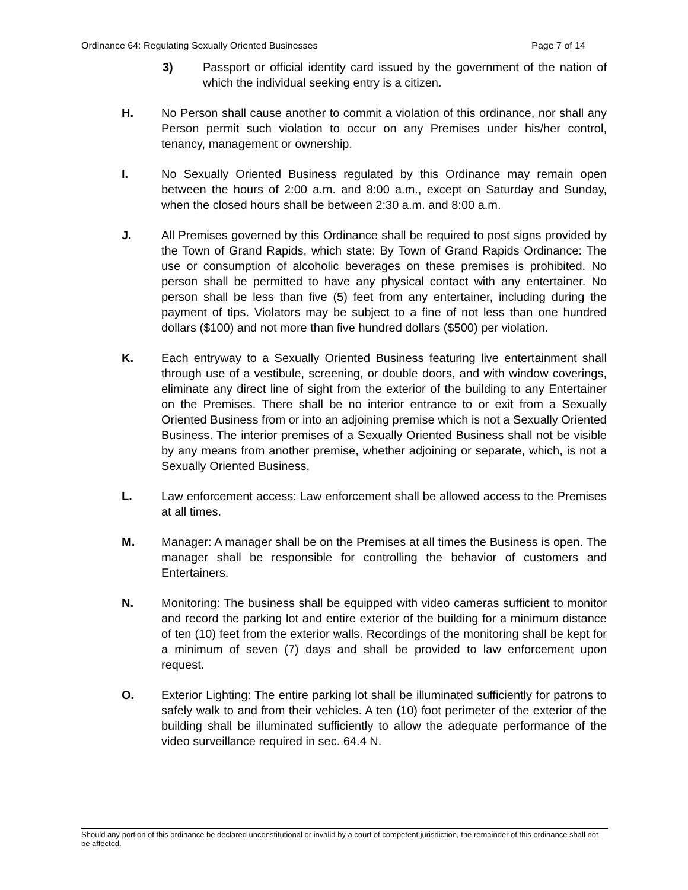Ordinance 64: Regulating Sexually Oriented Businesses Page 7 of 14
3) Passport or official identity card issued by the government of the nation of which the individual seeking entry is a citizen.
H. No Person shall cause another to commit a violation of this ordinance, nor shall any Person permit such violation to occur on any Premises under his/her control, tenancy, management or ownership.
I. No Sexually Oriented Business regulated by this Ordinance may remain open between the hours of 2:00 a.m. and 8:00 a.m., except on Saturday and Sunday, when the closed hours shall be between 2:30 a.m. and 8:00 a.m.
J. All Premises governed by this Ordinance shall be required to post signs provided by the Town of Grand Rapids, which state: By Town of Grand Rapids Ordinance: The use or consumption of alcoholic beverages on these premises is prohibited. No person shall be permitted to have any physical contact with any entertainer. No person shall be less than five (5) feet from any entertainer, including during the payment of tips. Violators may be subject to a fine of not less than one hundred dollars ($100) and not more than five hundred dollars ($500) per violation.
K. Each entryway to a Sexually Oriented Business featuring live entertainment shall through use of a vestibule, screening, or double doors, and with window coverings, eliminate any direct line of sight from the exterior of the building to any Entertainer on the Premises. There shall be no interior entrance to or exit from a Sexually Oriented Business from or into an adjoining premise which is not a Sexually Oriented Business. The interior premises of a Sexually Oriented Business shall not be visible by any means from another premise, whether adjoining or separate, which, is not a Sexually Oriented Business,
L. Law enforcement access: Law enforcement shall be allowed access to the Premises at all times.
M. Manager: A manager shall be on the Premises at all times the Business is open. The manager shall be responsible for controlling the behavior of customers and Entertainers.
N. Monitoring: The business shall be equipped with video cameras sufficient to monitor and record the parking lot and entire exterior of the building for a minimum distance of ten (10) feet from the exterior walls. Recordings of the monitoring shall be kept for a minimum of seven (7) days and shall be provided to law enforcement upon request.
O. Exterior Lighting: The entire parking lot shall be illuminated sufficiently for patrons to safely walk to and from their vehicles. A ten (10) foot perimeter of the exterior of the building shall be illuminated sufficiently to allow the adequate performance of the video surveillance required in sec. 64.4 N.
Should any portion of this ordinance be declared unconstitutional or invalid by a court of competent jurisdiction, the remainder of this ordinance shall not be affected.